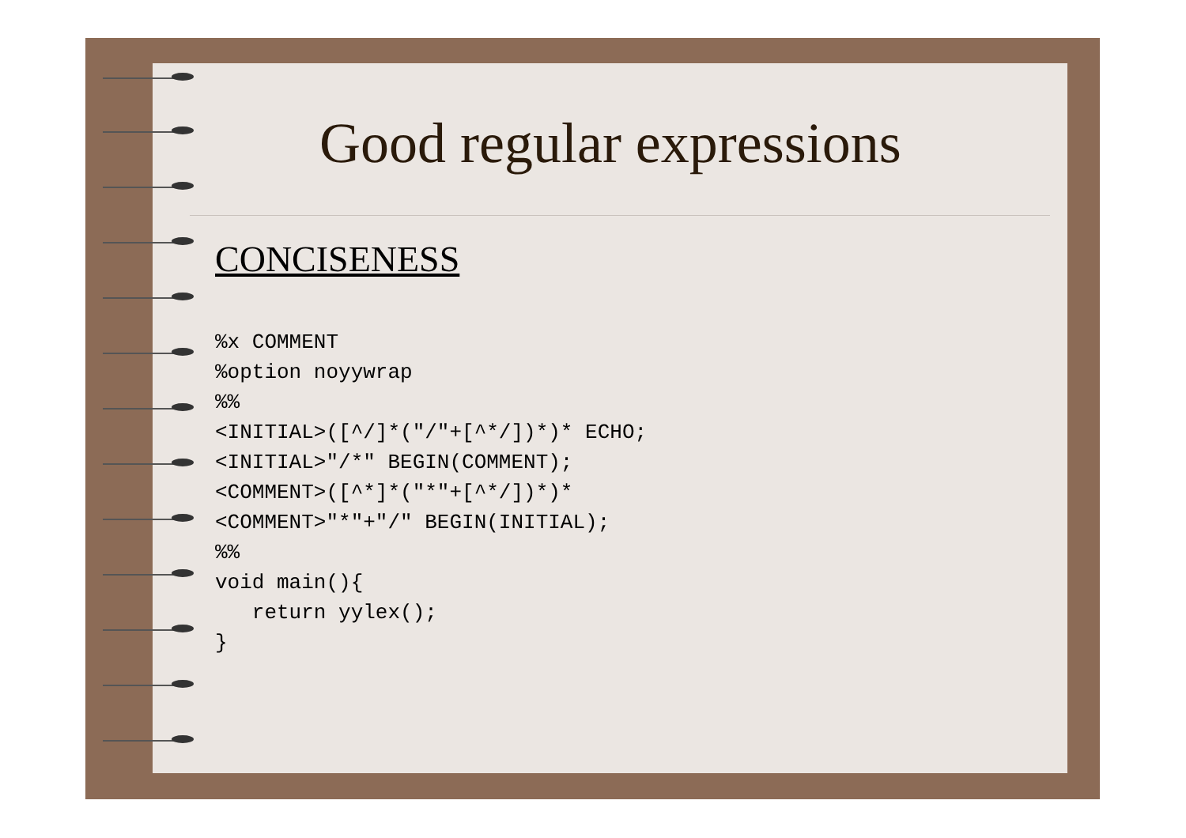Good regular expressions
CONCISENESS
%x COMMENT
%option noyywrap
%%
<INITIAL>([^/]*("/"+[^*/])*)* ECHO;
<INITIAL>"/*" BEGIN(COMMENT);
<COMMENT>([^*]*("*"+[^*/])*)*
<COMMENT>"*"+"/" BEGIN(INITIAL);
%%
void main(){
   return yylex();
}